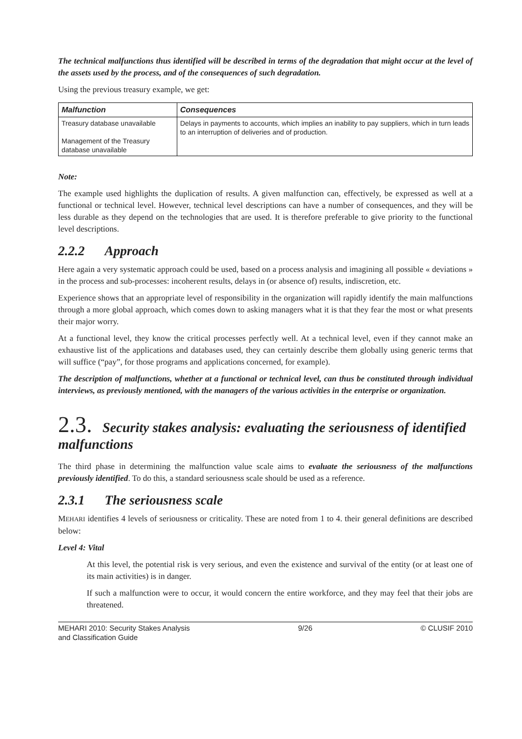The technical malfunctions thus identified will be described in terms of the degradation that might occur at the level of the assets used by the process, and of the consequences of such degradation.
Using the previous treasury example, we get:
| Malfunction | Consequences |
| --- | --- |
| Treasury database unavailable Management of the Treasury database unavailable | Delays in payments to accounts, which implies an inability to pay suppliers, which in turn leads to an interruption of deliveries and of production. |
Note:
The example used highlights the duplication of results. A given malfunction can, effectively, be expressed as well at a functional or technical level. However, technical level descriptions can have a number of consequences, and they will be less durable as they depend on the technologies that are used. It is therefore preferable to give priority to the functional level descriptions.
2.2.2 Approach
Here again a very systematic approach could be used, based on a process analysis and imagining all possible « deviations » in the process and sub-processes: incoherent results, delays in (or absence of) results, indiscretion, etc.
Experience shows that an appropriate level of responsibility in the organization will rapidly identify the main malfunctions through a more global approach, which comes down to asking managers what it is that they fear the most or what presents their major worry.
At a functional level, they know the critical processes perfectly well. At a technical level, even if they cannot make an exhaustive list of the applications and databases used, they can certainly describe them globally using generic terms that will suffice (“pay”, for those programs and applications concerned, for example).
The description of malfunctions, whether at a functional or technical level, can thus be constituted through individual interviews, as previously mentioned, with the managers of the various activities in the enterprise or organization.
2.3. Security stakes analysis: evaluating the seriousness of identified malfunctions
The third phase in determining the malfunction value scale aims to evaluate the seriousness of the malfunctions previously identified. To do this, a standard seriousness scale should be used as a reference.
2.3.1 The seriousness scale
MEHARI identifies 4 levels of seriousness or criticality. These are noted from 1 to 4. their general definitions are described below:
Level 4: Vital
At this level, the potential risk is very serious, and even the existence and survival of the entity (or at least one of its main activities) is in danger.
If such a malfunction were to occur, it would concern the entire workforce, and they may feel that their jobs are threatened.
MEHARI 2010: Security Stakes Analysis
and Classification Guide 9/26 © CLUSIF 2010